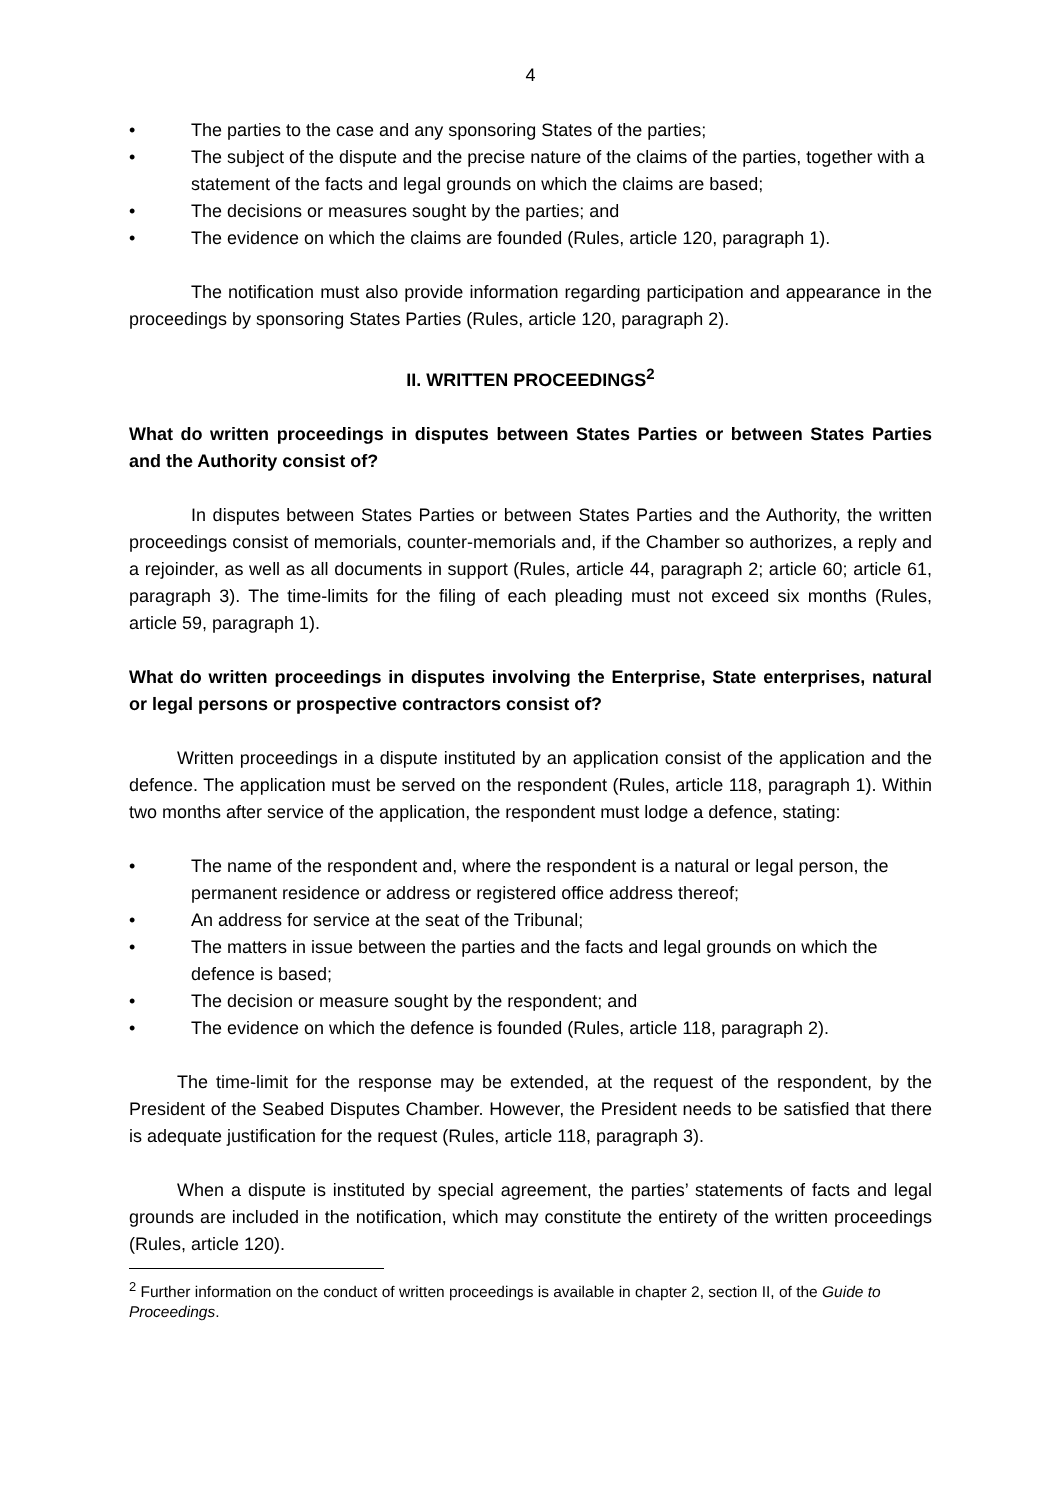4
• The parties to the case and any sponsoring States of the parties;
• The subject of the dispute and the precise nature of the claims of the parties, together with a statement of the facts and legal grounds on which the claims are based;
• The decisions or measures sought by the parties; and
• The evidence on which the claims are founded (Rules, article 120, paragraph 1).
The notification must also provide information regarding participation and appearance in the proceedings by sponsoring States Parties (Rules, article 120, paragraph 2).
II. WRITTEN PROCEEDINGS<sup>2</sup>
What do written proceedings in disputes between States Parties or between States Parties and the Authority consist of?
In disputes between States Parties or between States Parties and the Authority, the written proceedings consist of memorials, counter-memorials and, if the Chamber so authorizes, a reply and a rejoinder, as well as all documents in support (Rules, article 44, paragraph 2; article 60; article 61, paragraph 3). The time-limits for the filing of each pleading must not exceed six months (Rules, article 59, paragraph 1).
What do written proceedings in disputes involving the Enterprise, State enterprises, natural or legal persons or prospective contractors consist of?
Written proceedings in a dispute instituted by an application consist of the application and the defence. The application must be served on the respondent (Rules, article 118, paragraph 1). Within two months after service of the application, the respondent must lodge a defence, stating:
• The name of the respondent and, where the respondent is a natural or legal person, the permanent residence or address or registered office address thereof;
• An address for service at the seat of the Tribunal;
• The matters in issue between the parties and the facts and legal grounds on which the defence is based;
• The decision or measure sought by the respondent; and
• The evidence on which the defence is founded (Rules, article 118, paragraph 2).
The time-limit for the response may be extended, at the request of the respondent, by the President of the Seabed Disputes Chamber. However, the President needs to be satisfied that there is adequate justification for the request (Rules, article 118, paragraph 3).
When a dispute is instituted by special agreement, the parties’ statements of facts and legal grounds are included in the notification, which may constitute the entirety of the written proceedings (Rules, article 120).
<sup>2</sup> Further information on the conduct of written proceedings is available in chapter 2, section II, of the Guide to Proceedings.